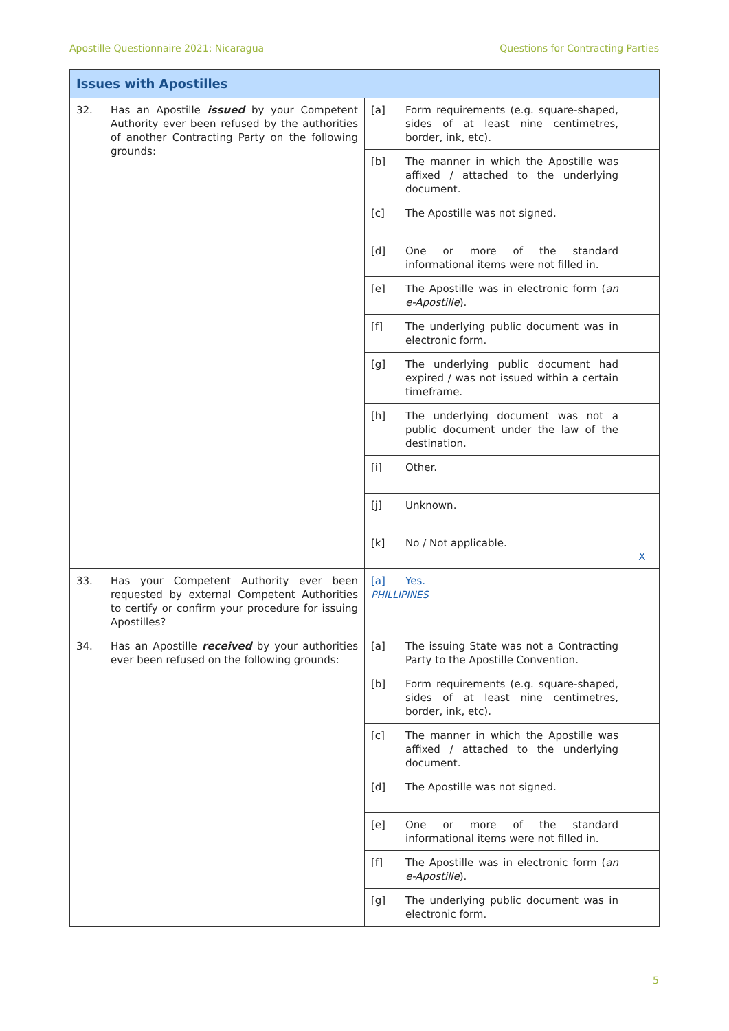Apostille Questionnaire 2021: Nicaragua Questions for Contracting Parties
| Issues with Apostilles | | |
| --- | --- | --- |
| 32. Has an Apostille issued by your Competent Authority ever been refused by the authorities of another Contracting Party on the following grounds: | [a] Form requirements (e.g. square-shaped, sides of at least nine centimetres, border, ink, etc). | |
| | [b] The manner in which the Apostille was affixed / attached to the underlying document. | |
| | [c] The Apostille was not signed. | |
| | [d] One or more of the standard informational items were not filled in. | |
| | [e] The Apostille was in electronic form ( an e-Apostille ). | |
| | [f] The underlying public document was in electronic form. | |
| | [g] The underlying public document had expired / was not issued within a certain timeframe. | |
| | [h] The underlying document was not a public document under the law of the destination. | |
| | [i] Other. | |
| | [j] Unknown. | |
| | [k] No / Not applicable. | X |
| 33. Has your Competent Authority ever been requested by external Competent Authorities to certify or confirm your procedure for issuing Apostilles? | [a] Yes. PHILLIPINES | |
| 34. Has an Apostille received by your authorities ever been refused on the following grounds: | [a] The issuing State was not a Contracting Party to the Apostille Convention. | |
| | [b] Form requirements (e.g. square-shaped, sides of at least nine centimetres, border, ink, etc). | |
| | [c] The manner in which the Apostille was affixed / attached to the underlying document. | |
| | [d] The Apostille was not signed. | |
| | [e] One or more of the standard informational items were not filled in. | |
| | [f] The Apostille was in electronic form ( an e-Apostille ). | |
| | [g] The underlying public document was in electronic form. | |
5